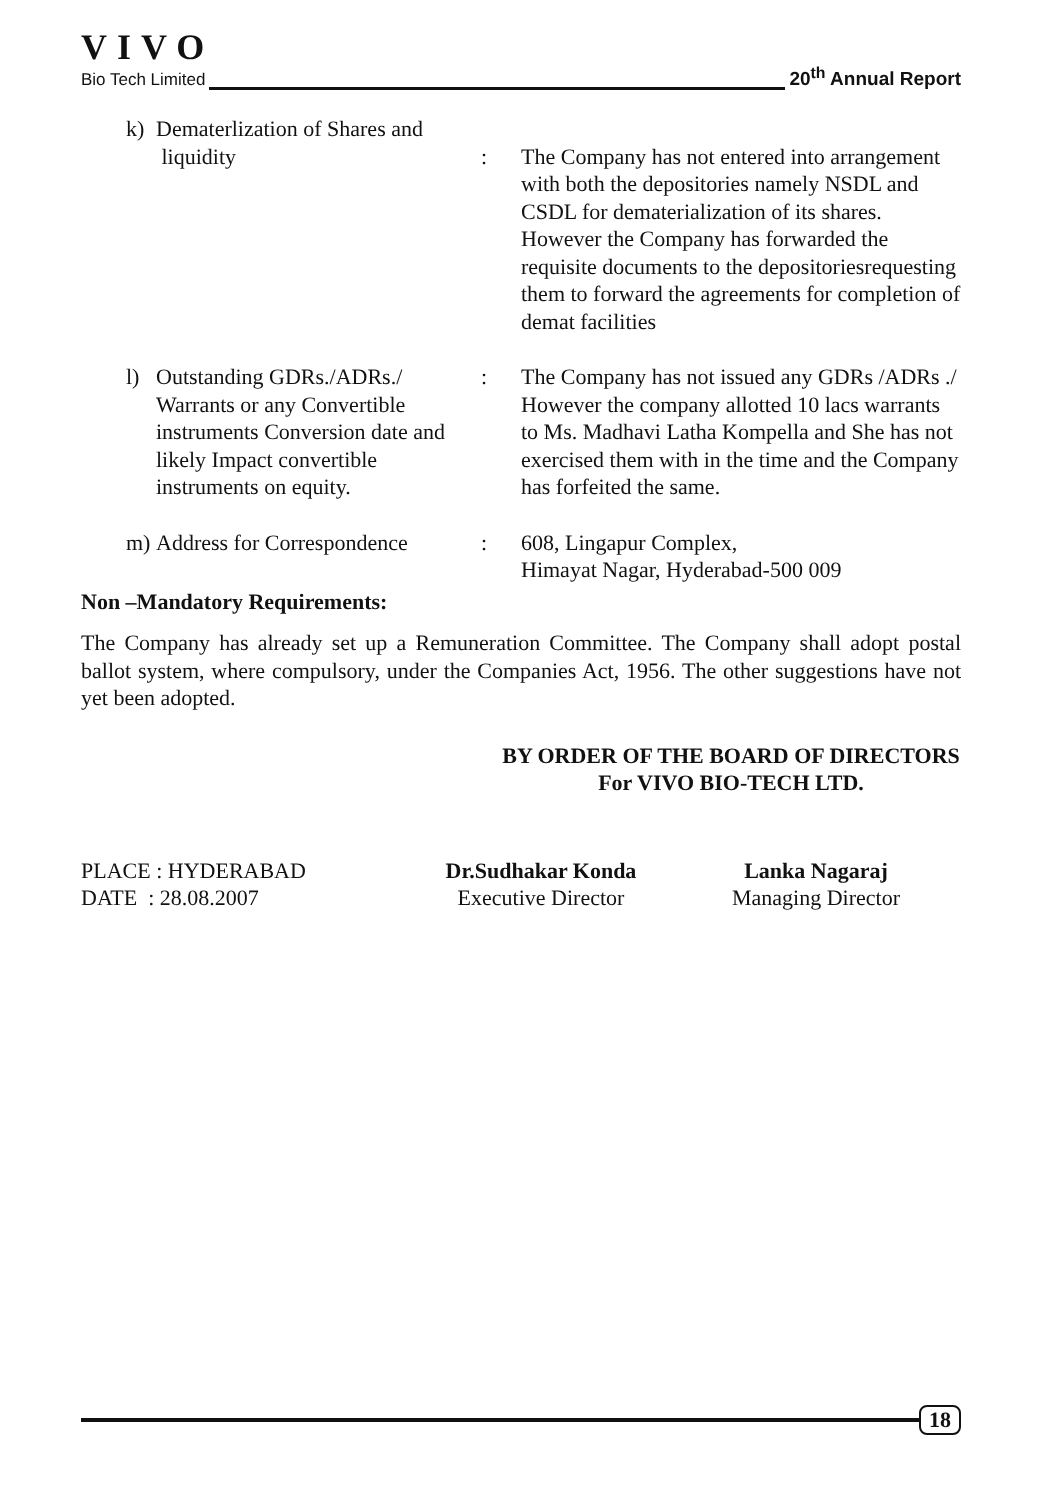VIVO
Bio Tech Limited 20<sup>th</sup> Annual Report
k) Dematerlization of Shares and
liquidity
:
The Company has not entered into arrangement with both the depositories namely NSDL and CSDL for dematerialization of its shares. However the Company has forwarded the requisite documents to the depositoriesrequesting them to forward the agreements for completion of demat facilities
l) Outstanding GDRs./ADRs./ Warrants or any Convertible instruments Conversion date and likely Impact convertible instruments on equity.
: The Company has not issued any GDRs /ADRs ./ However the company allotted 10 lacs warrants to Ms. Madhavi Latha Kompella and She has not exercised them with in the time and the Company has forfeited the same.
m) Address for Correspondence
: 608, Lingapur Complex,
Himayat Nagar, Hyderabad-500 009
Non –Mandatory Requirements:
The Company has already set up a Remuneration Committee. The Company shall adopt postal ballot system, where compulsory, under the Companies Act, 1956. The other suggestions have not yet been adopted.
BY ORDER OF THE BOARD OF DIRECTORS
For VIVO BIO-TECH LTD.
PLACE : HYDERABAD
DATE : 28.08.2007
Dr.Sudhakar Konda
Executive Director
Lanka Nagaraj
Managing Director
18